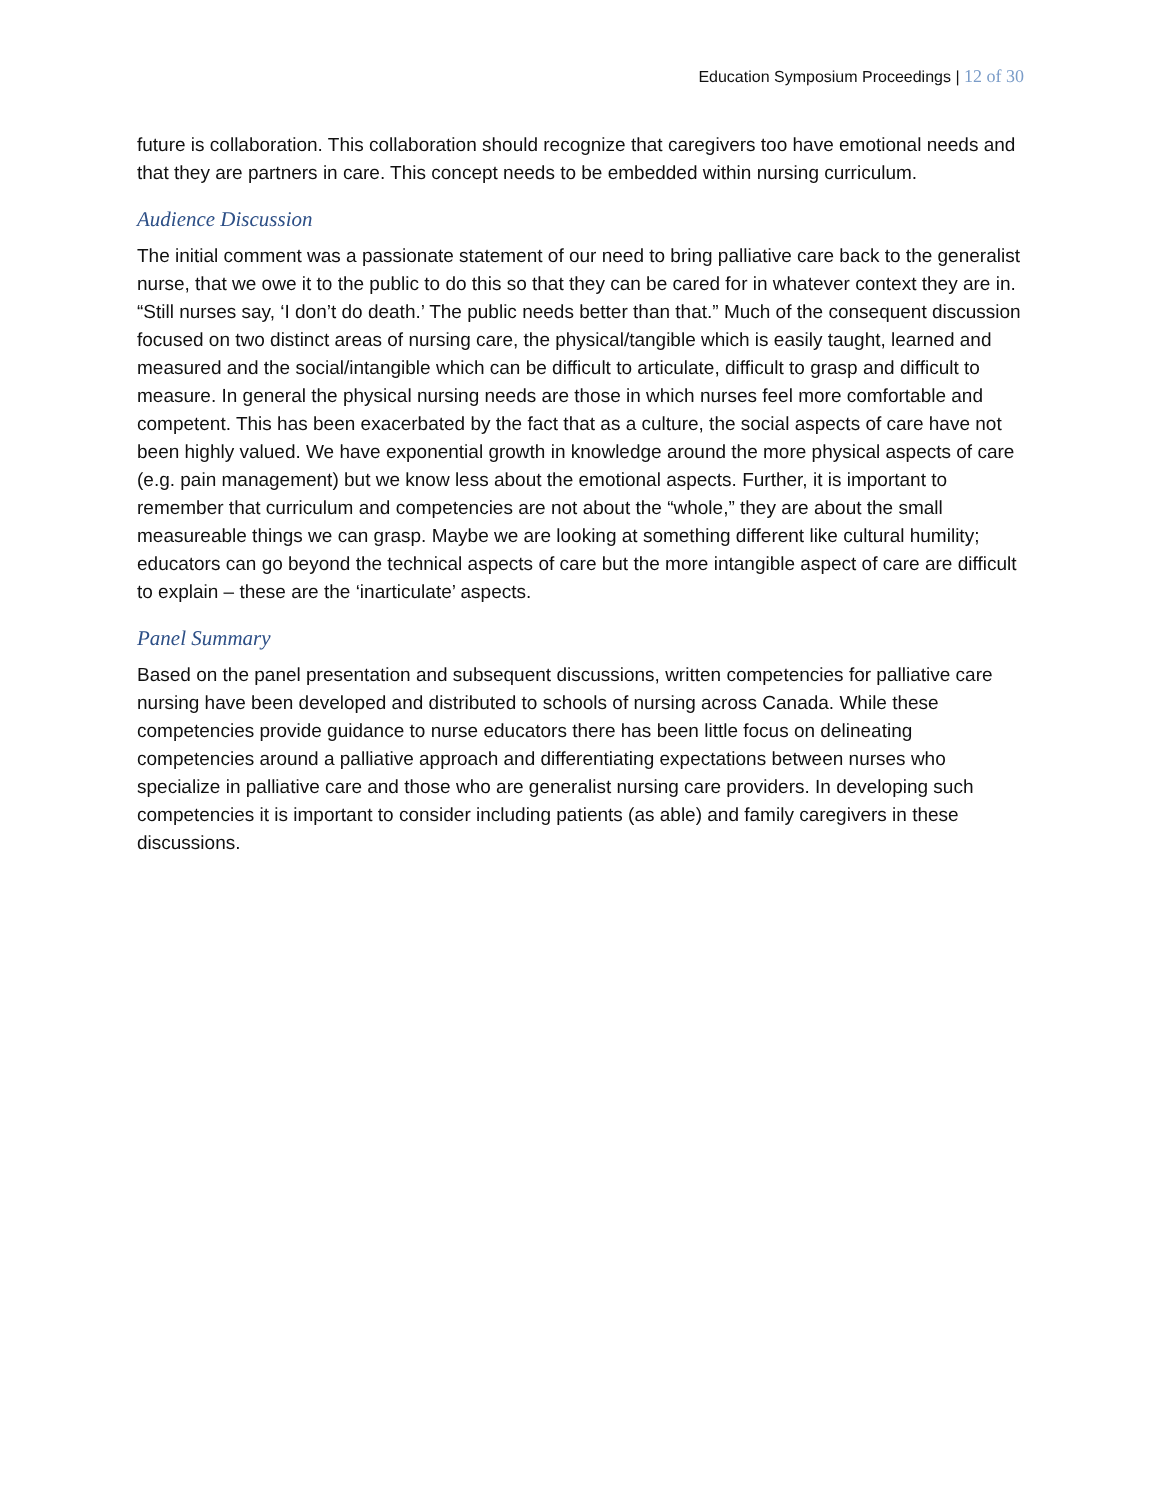Education Symposium Proceedings | 12 of 30
future is collaboration. This collaboration should recognize that caregivers too have emotional needs and that they are partners in care. This concept needs to be embedded within nursing curriculum.
Audience Discussion
The initial comment was a passionate statement of our need to bring palliative care back to the generalist nurse, that we owe it to the public to do this so that they can be cared for in whatever context they are in. “Still nurses say, ‘I don’t do death.’ The public needs better than that.” Much of the consequent discussion focused on two distinct areas of nursing care, the physical/tangible which is easily taught, learned and measured and the social/intangible which can be difficult to articulate, difficult to grasp and difficult to measure. In general the physical nursing needs are those in which nurses feel more comfortable and competent. This has been exacerbated by the fact that as a culture, the social aspects of care have not been highly valued. We have exponential growth in knowledge around the more physical aspects of care (e.g. pain management) but we know less about the emotional aspects. Further, it is important to remember that curriculum and competencies are not about the “whole,” they are about the small measureable things we can grasp. Maybe we are looking at something different like cultural humility; educators can go beyond the technical aspects of care but the more intangible aspect of care are difficult to explain – these are the ‘inarticulate’ aspects.
Panel Summary
Based on the panel presentation and subsequent discussions, written competencies for palliative care nursing have been developed and distributed to schools of nursing across Canada. While these competencies provide guidance to nurse educators there has been little focus on delineating competencies around a palliative approach and differentiating expectations between nurses who specialize in palliative care and those who are generalist nursing care providers. In developing such competencies it is important to consider including patients (as able) and family caregivers in these discussions.